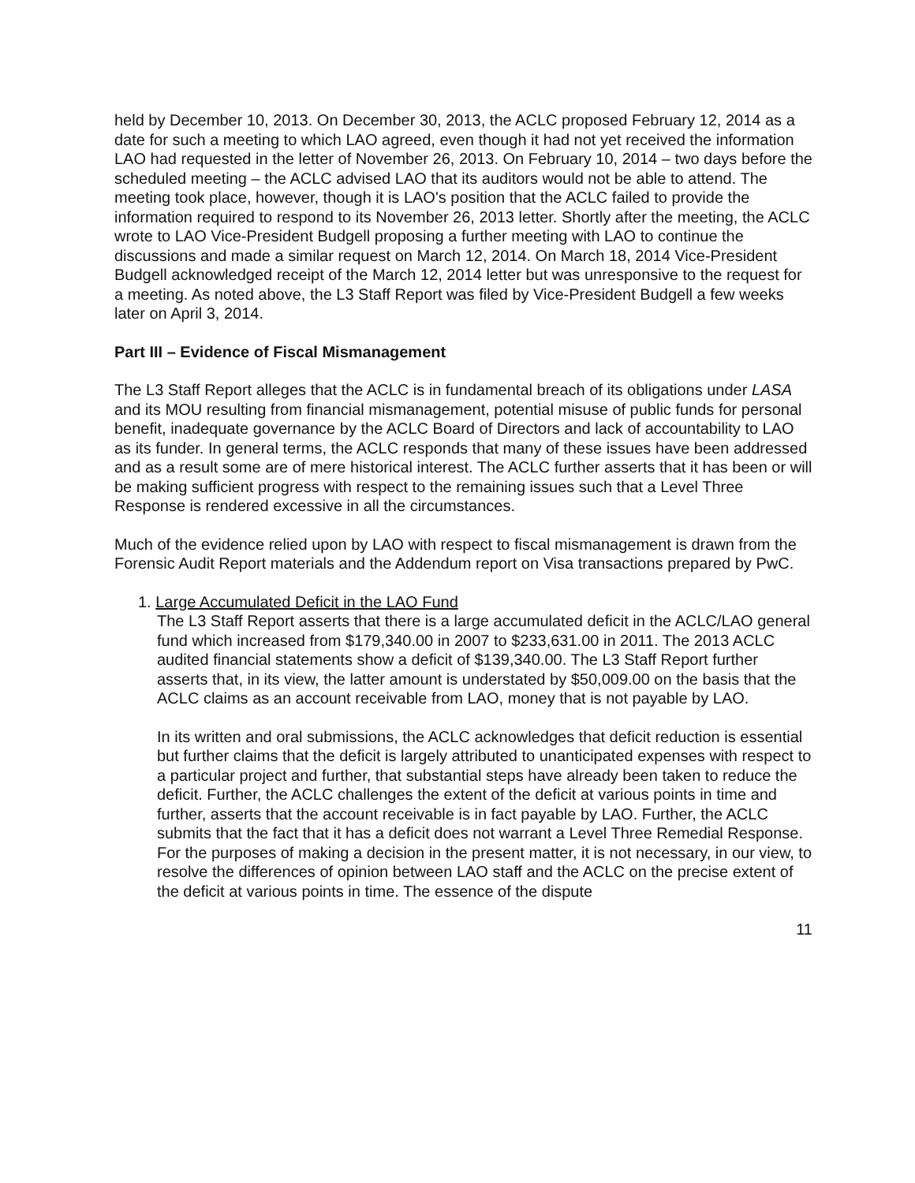held by December 10, 2013. On December 30, 2013, the ACLC proposed February 12, 2014 as a date for such a meeting to which LAO agreed, even though it had not yet received the information LAO had requested in the letter of November 26, 2013. On February 10, 2014 – two days before the scheduled meeting – the ACLC advised LAO that its auditors would not be able to attend. The meeting took place, however, though it is LAO's position that the ACLC failed to provide the information required to respond to its November 26, 2013 letter. Shortly after the meeting, the ACLC wrote to LAO Vice-President Budgell proposing a further meeting with LAO to continue the discussions and made a similar request on March 12, 2014. On March 18, 2014 Vice-President Budgell acknowledged receipt of the March 12, 2014 letter but was unresponsive to the request for a meeting. As noted above, the L3 Staff Report was filed by Vice-President Budgell a few weeks later on April 3, 2014.
Part III – Evidence of Fiscal Mismanagement
The L3 Staff Report alleges that the ACLC is in fundamental breach of its obligations under LASA and its MOU resulting from financial mismanagement, potential misuse of public funds for personal benefit, inadequate governance by the ACLC Board of Directors and lack of accountability to LAO as its funder. In general terms, the ACLC responds that many of these issues have been addressed and as a result some are of mere historical interest. The ACLC further asserts that it has been or will be making sufficient progress with respect to the remaining issues such that a Level Three Response is rendered excessive in all the circumstances.
Much of the evidence relied upon by LAO with respect to fiscal mismanagement is drawn from the Forensic Audit Report materials and the Addendum report on Visa transactions prepared by PwC.
1. Large Accumulated Deficit in the LAO Fund
The L3 Staff Report asserts that there is a large accumulated deficit in the ACLC/LAO general fund which increased from $179,340.00 in 2007 to $233,631.00 in 2011. The 2013 ACLC audited financial statements show a deficit of $139,340.00. The L3 Staff Report further asserts that, in its view, the latter amount is understated by $50,009.00 on the basis that the ACLC claims as an account receivable from LAO, money that is not payable by LAO.
In its written and oral submissions, the ACLC acknowledges that deficit reduction is essential but further claims that the deficit is largely attributed to unanticipated expenses with respect to a particular project and further, that substantial steps have already been taken to reduce the deficit. Further, the ACLC challenges the extent of the deficit at various points in time and further, asserts that the account receivable is in fact payable by LAO. Further, the ACLC submits that the fact that it has a deficit does not warrant a Level Three Remedial Response. For the purposes of making a decision in the present matter, it is not necessary, in our view, to resolve the differences of opinion between LAO staff and the ACLC on the precise extent of the deficit at various points in time. The essence of the dispute
11